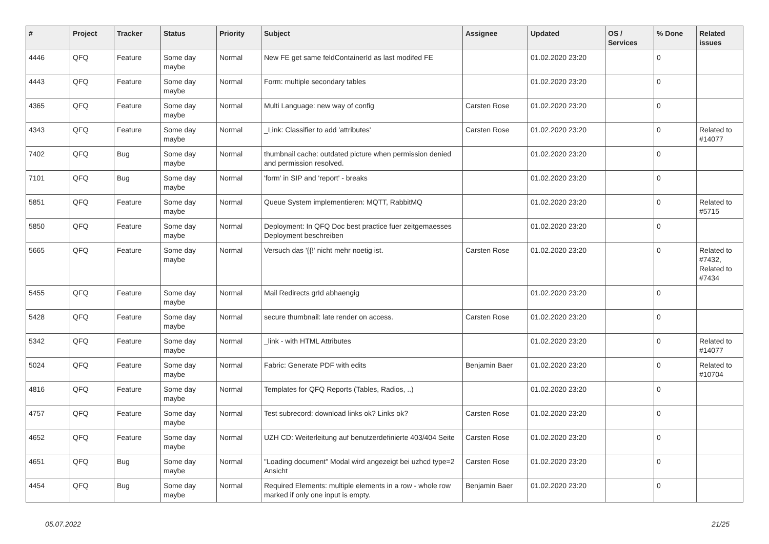| # | Project | Tracker | Status | Priority | Subject | Assignee | Updated | OS / Services | % Done | Related issues |
| --- | --- | --- | --- | --- | --- | --- | --- | --- | --- | --- |
| 4446 | QFQ | Feature | Some day maybe | Normal | New FE get same feldContainerId as last modifed FE | | 01.02.2020 23:20 | | 0 | |
| 4443 | QFQ | Feature | Some day maybe | Normal | Form: multiple secondary tables | | 01.02.2020 23:20 | | 0 | |
| 4365 | QFQ | Feature | Some day maybe | Normal | Multi Language: new way of config | Carsten Rose | 01.02.2020 23:20 | | 0 | |
| 4343 | QFQ | Feature | Some day maybe | Normal | _Link: Classifier to add 'attributes' | Carsten Rose | 01.02.2020 23:20 | | 0 | Related to #14077 |
| 7402 | QFQ | Bug | Some day maybe | Normal | thumbnail cache: outdated picture when permission denied and permission resolved. | | 01.02.2020 23:20 | | 0 | |
| 7101 | QFQ | Bug | Some day maybe | Normal | 'form' in SIP and 'report' - breaks | | 01.02.2020 23:20 | | 0 | |
| 5851 | QFQ | Feature | Some day maybe | Normal | Queue System implementieren: MQTT, RabbitMQ | | 01.02.2020 23:20 | | 0 | Related to #5715 |
| 5850 | QFQ | Feature | Some day maybe | Normal | Deployment: In QFQ Doc best practice fuer zeitgemaesses Deployment beschreiben | | 01.02.2020 23:20 | | 0 | |
| 5665 | QFQ | Feature | Some day maybe | Normal | Versuch das '{{!' nicht mehr noetig ist. | Carsten Rose | 01.02.2020 23:20 | | 0 | Related to #7432, Related to #7434 |
| 5455 | QFQ | Feature | Some day maybe | Normal | Mail Redirects grId abhaengig | | 01.02.2020 23:20 | | 0 | |
| 5428 | QFQ | Feature | Some day maybe | Normal | secure thumbnail: late render on access. | Carsten Rose | 01.02.2020 23:20 | | 0 | |
| 5342 | QFQ | Feature | Some day maybe | Normal | _link - with HTML Attributes | | 01.02.2020 23:20 | | 0 | Related to #14077 |
| 5024 | QFQ | Feature | Some day maybe | Normal | Fabric: Generate PDF with edits | Benjamin Baer | 01.02.2020 23:20 | | 0 | Related to #10704 |
| 4816 | QFQ | Feature | Some day maybe | Normal | Templates for QFQ Reports (Tables, Radios, ..) | | 01.02.2020 23:20 | | 0 | |
| 4757 | QFQ | Feature | Some day maybe | Normal | Test subrecord: download links ok? Links ok? | Carsten Rose | 01.02.2020 23:20 | | 0 | |
| 4652 | QFQ | Feature | Some day maybe | Normal | UZH CD: Weiterleitung auf benutzerdefinierte 403/404 Seite | Carsten Rose | 01.02.2020 23:20 | | 0 | |
| 4651 | QFQ | Bug | Some day maybe | Normal | "Loading document" Modal wird angezeigt bei uzhcd type=2 Ansicht | Carsten Rose | 01.02.2020 23:20 | | 0 | |
| 4454 | QFQ | Bug | Some day maybe | Normal | Required Elements: multiple elements in a row - whole row marked if only one input is empty. | Benjamin Baer | 01.02.2020 23:20 | | 0 | |
05.07.2022 21/25